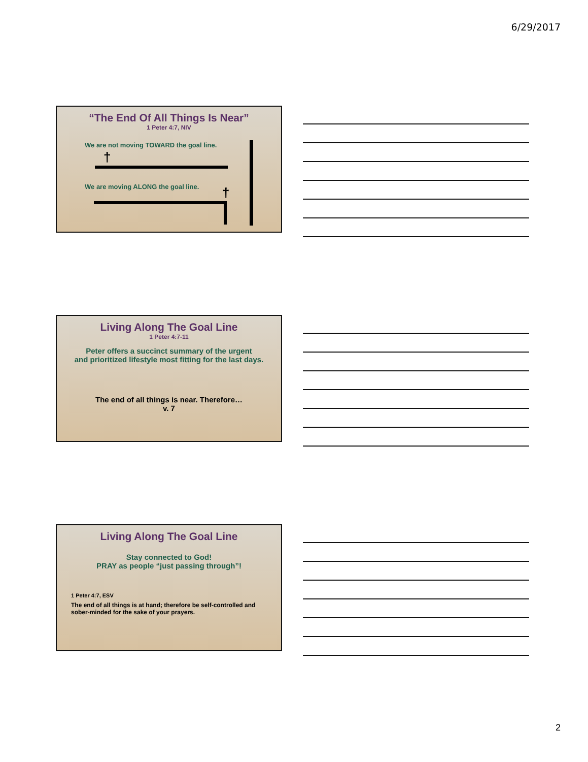6/29/2017
“The End Of All Things Is Near”
1 Peter 4:7, NIV
We are not moving TOWARD the goal line.
†
We are moving ALONG the goal line.
†
Living Along The Goal Line
1 Peter 4:7-11
Peter offers a succinct summary of the urgent
and prioritized lifestyle most fitting for the last days.
The end of all things is near. Therefore…
v. 7
Living Along The Goal Line
Stay connected to God!
PRAY as people “just passing through”!
1 Peter 4:7, ESV
The end of all things is at hand; therefore be self-controlled and sober-minded for the sake of your prayers.
2